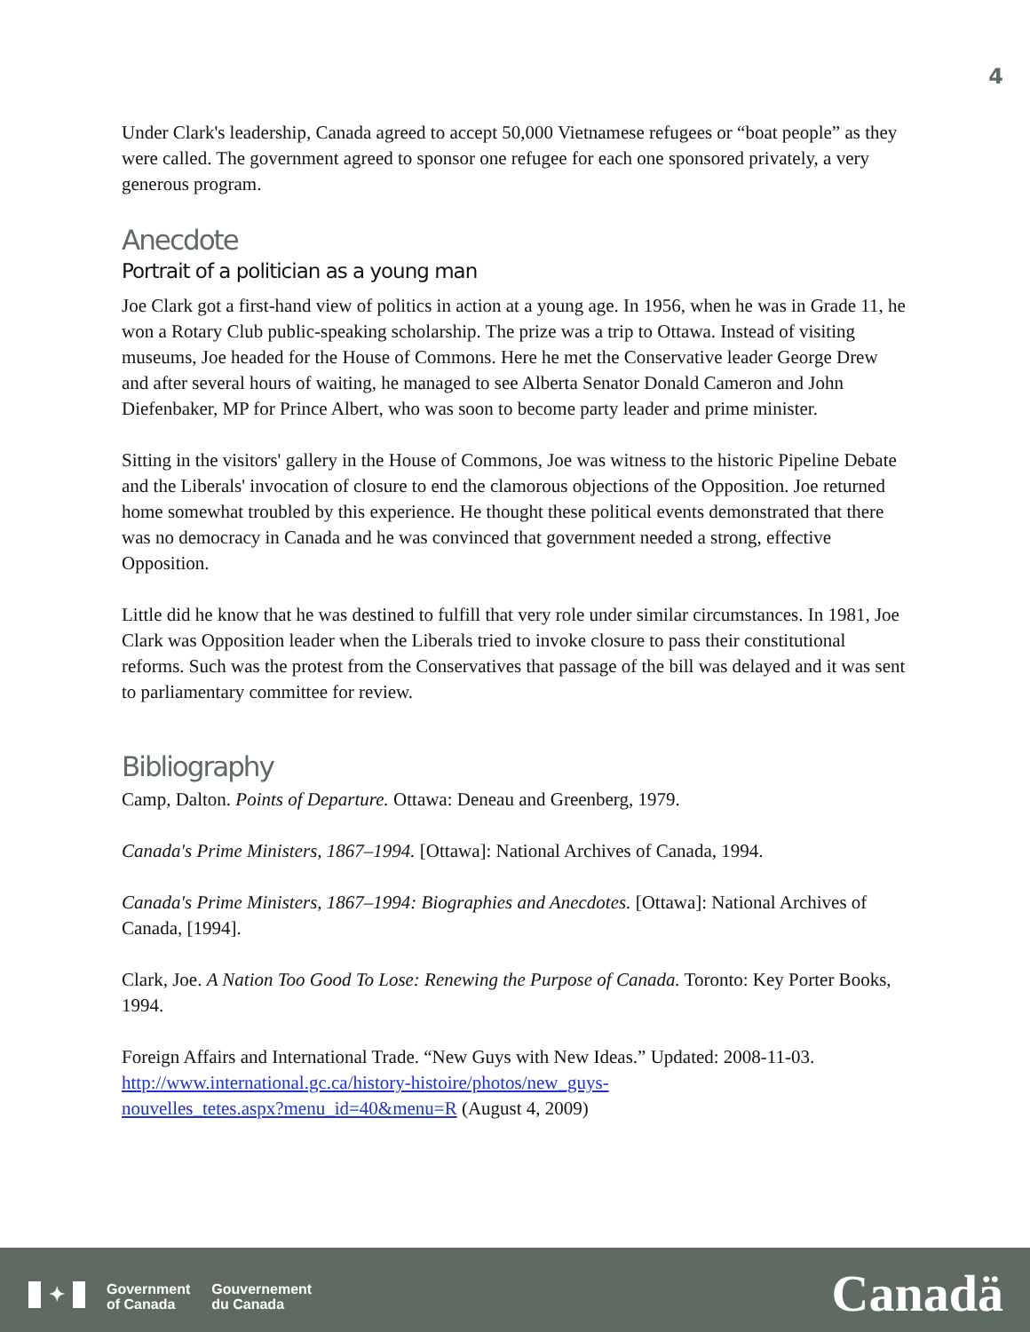4
Under Clark's leadership, Canada agreed to accept 50,000 Vietnamese refugees or “boat people” as they were called. The government agreed to sponsor one refugee for each one sponsored privately, a very generous program.
Anecdote
Portrait of a politician as a young man
Joe Clark got a first-hand view of politics in action at a young age. In 1956, when he was in Grade 11, he won a Rotary Club public-speaking scholarship. The prize was a trip to Ottawa. Instead of visiting museums, Joe headed for the House of Commons. Here he met the Conservative leader George Drew and after several hours of waiting, he managed to see Alberta Senator Donald Cameron and John Diefenbaker, MP for Prince Albert, who was soon to become party leader and prime minister.
Sitting in the visitors' gallery in the House of Commons, Joe was witness to the historic Pipeline Debate and the Liberals' invocation of closure to end the clamorous objections of the Opposition. Joe returned home somewhat troubled by this experience. He thought these political events demonstrated that there was no democracy in Canada and he was convinced that government needed a strong, effective Opposition.
Little did he know that he was destined to fulfill that very role under similar circumstances. In 1981, Joe Clark was Opposition leader when the Liberals tried to invoke closure to pass their constitutional reforms. Such was the protest from the Conservatives that passage of the bill was delayed and it was sent to parliamentary committee for review.
Bibliography
Camp, Dalton. Points of Departure. Ottawa: Deneau and Greenberg, 1979.
Canada's Prime Ministers, 1867–1994. [Ottawa]: National Archives of Canada, 1994.
Canada's Prime Ministers, 1867–1994: Biographies and Anecdotes. [Ottawa]: National Archives of Canada, [1994].
Clark, Joe. A Nation Too Good To Lose: Renewing the Purpose of Canada. Toronto: Key Porter Books, 1994.
Foreign Affairs and International Trade. “New Guys with New Ideas.” Updated: 2008-11-03.
http://www.international.gc.ca/history-histoire/photos/new_guys-
nouvelles_tetes.aspx?menu_id=40&menu=R (August 4, 2009)
✦
Government
of Canada
Gouvernement
du Canada
Canadä